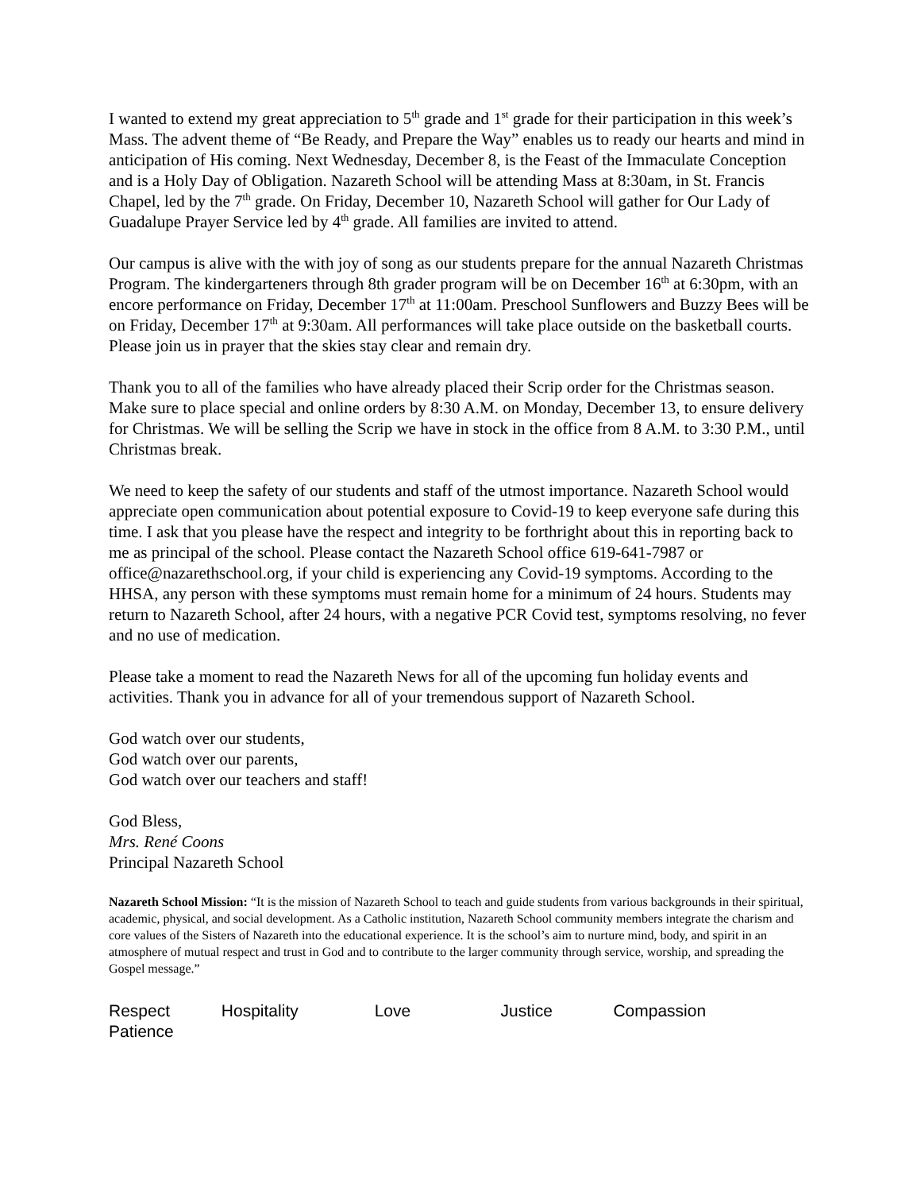I wanted to extend my great appreciation to 5<sup>th</sup> grade and 1<sup>st</sup> grade for their participation in this week’s Mass. The advent theme of “Be Ready, and Prepare the Way” enables us to ready our hearts and mind in anticipation of His coming. Next Wednesday, December 8, is the Feast of the Immaculate Conception and is a Holy Day of Obligation. Nazareth School will be attending Mass at 8:30am, in St. Francis Chapel, led by the 7<sup>th</sup> grade. On Friday, December 10, Nazareth School will gather for Our Lady of Guadalupe Prayer Service led by 4<sup>th</sup> grade. All families are invited to attend.
Our campus is alive with the with joy of song as our students prepare for the annual Nazareth Christmas Program. The kindergarteners through 8th grader program will be on December 16<sup>th</sup> at 6:30pm, with an encore performance on Friday, December 17<sup>th</sup> at 11:00am. Preschool Sunflowers and Buzzy Bees will be on Friday, December 17<sup>th</sup> at 9:30am. All performances will take place outside on the basketball courts. Please join us in prayer that the skies stay clear and remain dry.
Thank you to all of the families who have already placed their Scrip order for the Christmas season. Make sure to place special and online orders by 8:30 A.M. on Monday, December 13, to ensure delivery for Christmas. We will be selling the Scrip we have in stock in the office from 8 A.M. to 3:30 P.M., until Christmas break.
We need to keep the safety of our students and staff of the utmost importance. Nazareth School would appreciate open communication about potential exposure to Covid-19 to keep everyone safe during this time. I ask that you please have the respect and integrity to be forthright about this in reporting back to me as principal of the school. Please contact the Nazareth School office 619-641-7987 or office@nazarethschool.org, if your child is experiencing any Covid-19 symptoms. According to the HHSA, any person with these symptoms must remain home for a minimum of 24 hours. Students may return to Nazareth School, after 24 hours, with a negative PCR Covid test, symptoms resolving, no fever and no use of medication.
Please take a moment to read the Nazareth News for all of the upcoming fun holiday events and activities. Thank you in advance for all of your tremendous support of Nazareth School.
God watch over our students,
God watch over our parents,
God watch over our teachers and staff!
God Bless,
Mrs. René Coons
Principal Nazareth School
Nazareth School Mission: “It is the mission of Nazareth School to teach and guide students from various backgrounds in their spiritual, academic, physical, and social development. As a Catholic institution, Nazareth School community members integrate the charism and core values of the Sisters of Nazareth into the educational experience. It is the school’s aim to nurture mind, body, and spirit in an atmosphere of mutual respect and trust in God and to contribute to the larger community through service, worship, and spreading the Gospel message.”
Respect Hospitality Love Justice Compassion
Patience